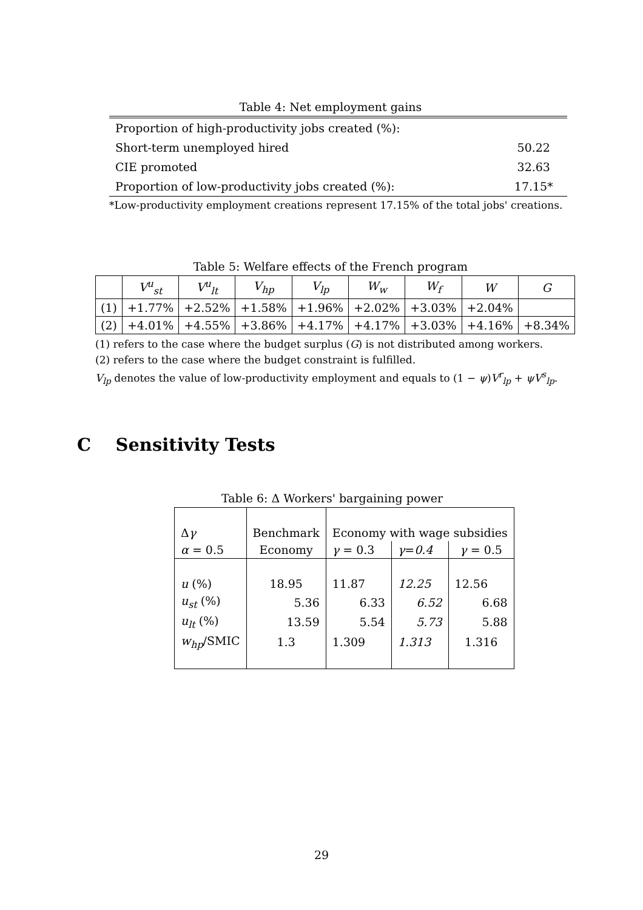Table 4: Net employment gains
| Proportion of high-productivity jobs created (%): | |
| Short-term unemployed hired | 50.22 |
| CIE promoted | 32.63 |
| Proportion of low-productivity jobs created (%): | 17.15* |
*Low-productivity employment creations represent 17.15% of the total jobs' creations.
Table 5: Welfare effects of the French program
| | V<sup>u</sup><sub>st</sub> | V<sup>u</sup><sub>lt</sub> | V<sub>hp</sub> | V<sub>lp</sub> | W<sub>w</sub> | W<sub>f</sub> | W | G |
| (1) | +1.77% | +2.52% | +1.58% | +1.96% | +2.02% | +3.03% | +2.04% | |
| (2) | +4.01% | +4.55% | +3.86% | +4.17% | +4.17% | +3.03% | +4.16% | +8.34% |
(1) refers to the case where the budget surplus (G) is not distributed among workers.
(2) refers to the case where the budget constraint is fulfilled.
V<sub>lp</sub> denotes the value of low-productivity employment and equals to (1 − ψ)V<sup>r</sup><sub>lp</sub> + ψV<sup>s</sup><sub>lp</sub>.
C Sensitivity Tests
Table 6: Δ Workers' bargaining power
| Δ γ | Benchmark | Economy with wage subsidies | | |
| α = 0.5 | Economy | γ = 0.3 | γ = 0.4 | γ = 0.5 |
| u (%) | 18.95 | 11.87 | 12.25 | 12.56 |
| u<sub>st</sub> (%) | 5.36 | 6.33 | 6.52 | 6.68 |
| u<sub>lt</sub> (%) | 13.59 | 5.54 | 5.73 | 5.88 |
| w<sub>hp</sub> /SMIC | 1.3 | 1.309 | 1.313 | 1.316 |
29